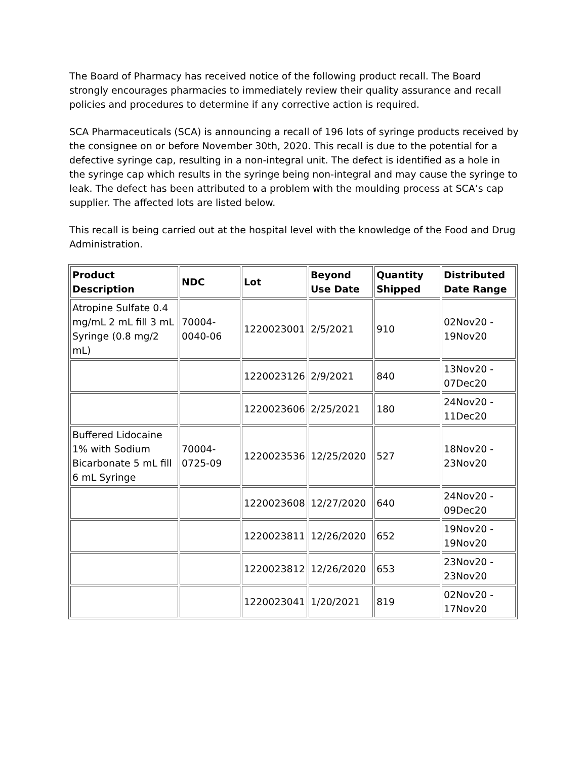The Board of Pharmacy has received notice of the following product recall. The Board strongly encourages pharmacies to immediately review their quality assurance and recall policies and procedures to determine if any corrective action is required.
SCA Pharmaceuticals (SCA) is announcing a recall of 196 lots of syringe products received by the consignee on or before November 30th, 2020. This recall is due to the potential for a defective syringe cap, resulting in a non-integral unit. The defect is identified as a hole in the syringe cap which results in the syringe being non-integral and may cause the syringe to leak. The defect has been attributed to a problem with the moulding process at SCA’s cap supplier. The affected lots are listed below.
This recall is being carried out at the hospital level with the knowledge of the Food and Drug Administration.
| Product Description | NDC | Lot | Beyond Use Date | Quantity Shipped | Distributed Date Range |
| --- | --- | --- | --- | --- | --- |
| Atropine Sulfate 0.4 mg/mL 2 mL fill 3 mL Syringe (0.8 mg/2 mL) | 70004-0040-06 | 1220023001 | 2/5/2021 | 910 | 02Nov20 - 19Nov20 |
| | | 1220023126 | 2/9/2021 | 840 | 13Nov20 - 07Dec20 |
| | | 1220023606 | 2/25/2021 | 180 | 24Nov20 - 11Dec20 |
| Buffered Lidocaine 1% with Sodium Bicarbonate 5 mL fill 6 mL Syringe | 70004-0725-09 | 1220023536 | 12/25/2020 | 527 | 18Nov20 - 23Nov20 |
| | | 1220023608 | 12/27/2020 | 640 | 24Nov20 - 09Dec20 |
| | | 1220023811 | 12/26/2020 | 652 | 19Nov20 - 19Nov20 |
| | | 1220023812 | 12/26/2020 | 653 | 23Nov20 - 23Nov20 |
| | | 1220023041 | 1/20/2021 | 819 | 02Nov20 - 17Nov20 |